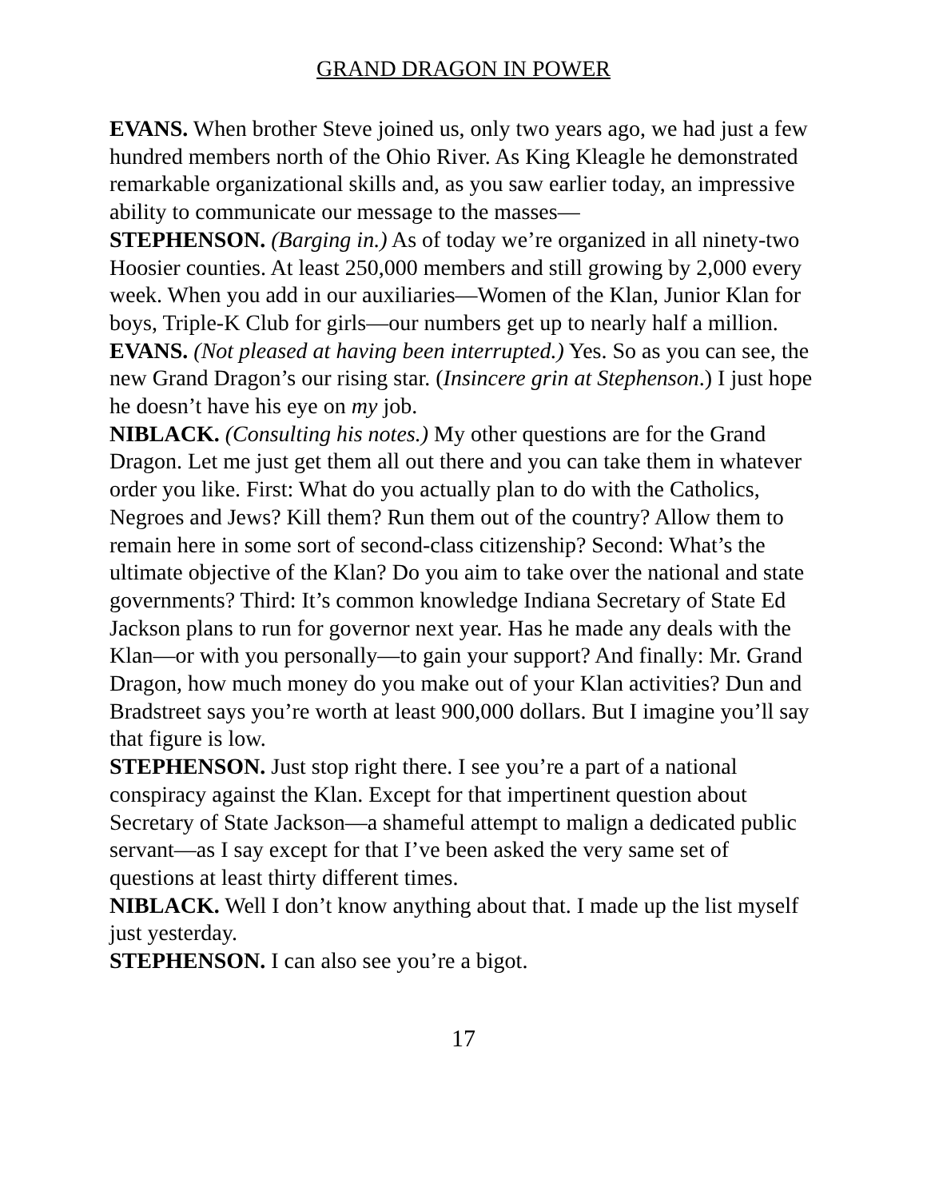GRAND DRAGON IN POWER
EVANS. When brother Steve joined us, only two years ago, we had just a few hundred members north of the Ohio River. As King Kleagle he demonstrated remarkable organizational skills and, as you saw earlier today, an impressive ability to communicate our message to the masses—
STEPHENSON. (Barging in.) As of today we’re organized in all ninety-two Hoosier counties. At least 250,000 members and still growing by 2,000 every week. When you add in our auxiliaries—Women of the Klan, Junior Klan for boys, Triple-K Club for girls—our numbers get up to nearly half a million.
EVANS. (Not pleased at having been interrupted.) Yes. So as you can see, the new Grand Dragon’s our rising star. (Insincere grin at Stephenson.) I just hope he doesn’t have his eye on my job.
NIBLACK. (Consulting his notes.) My other questions are for the Grand Dragon. Let me just get them all out there and you can take them in whatever order you like. First: What do you actually plan to do with the Catholics, Negroes and Jews? Kill them? Run them out of the country? Allow them to remain here in some sort of second-class citizenship? Second: What’s the ultimate objective of the Klan? Do you aim to take over the national and state governments? Third: It’s common knowledge Indiana Secretary of State Ed Jackson plans to run for governor next year. Has he made any deals with the Klan—or with you personally—to gain your support? And finally: Mr. Grand Dragon, how much money do you make out of your Klan activities? Dun and Bradstreet says you’re worth at least 900,000 dollars. But I imagine you’ll say that figure is low.
STEPHENSON. Just stop right there. I see you’re a part of a national conspiracy against the Klan. Except for that impertinent question about Secretary of State Jackson—a shameful attempt to malign a dedicated public servant—as I say except for that I’ve been asked the very same set of questions at least thirty different times.
NIBLACK. Well I don’t know anything about that. I made up the list myself just yesterday.
STEPHENSON. I can also see you’re a bigot.
17